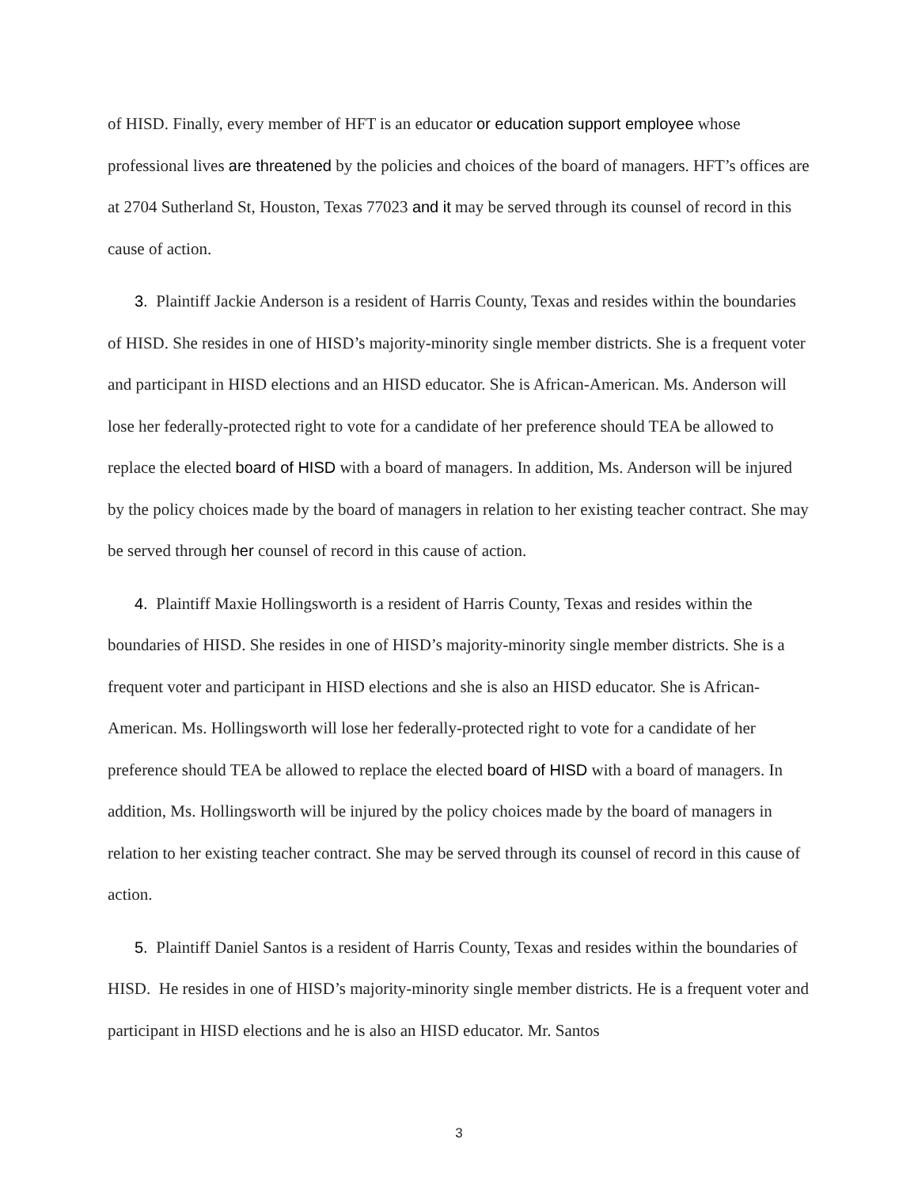of HISD. Finally, every member of HFT is an educator or education support employee whose professional lives are threatened by the policies and choices of the board of managers. HFT’s offices are at 2704 Sutherland St, Houston, Texas 77023 and it may be served through its counsel of record in this cause of action.
3. Plaintiff Jackie Anderson is a resident of Harris County, Texas and resides within the boundaries of HISD. She resides in one of HISD’s majority-minority single member districts. She is a frequent voter and participant in HISD elections and an HISD educator. She is African-American. Ms. Anderson will lose her federally-protected right to vote for a candidate of her preference should TEA be allowed to replace the elected board of HISD with a board of managers. In addition, Ms. Anderson will be injured by the policy choices made by the board of managers in relation to her existing teacher contract. She may be served through her counsel of record in this cause of action.
4. Plaintiff Maxie Hollingsworth is a resident of Harris County, Texas and resides within the boundaries of HISD. She resides in one of HISD’s majority-minority single member districts. She is a frequent voter and participant in HISD elections and she is also an HISD educator. She is African-American. Ms. Hollingsworth will lose her federally-protected right to vote for a candidate of her preference should TEA be allowed to replace the elected board of HISD with a board of managers. In addition, Ms. Hollingsworth will be injured by the policy choices made by the board of managers in relation to her existing teacher contract. She may be served through its counsel of record in this cause of action.
5. Plaintiff Daniel Santos is a resident of Harris County, Texas and resides within the boundaries of HISD. He resides in one of HISD’s majority-minority single member districts. He is a frequent voter and participant in HISD elections and he is also an HISD educator. Mr. Santos
3